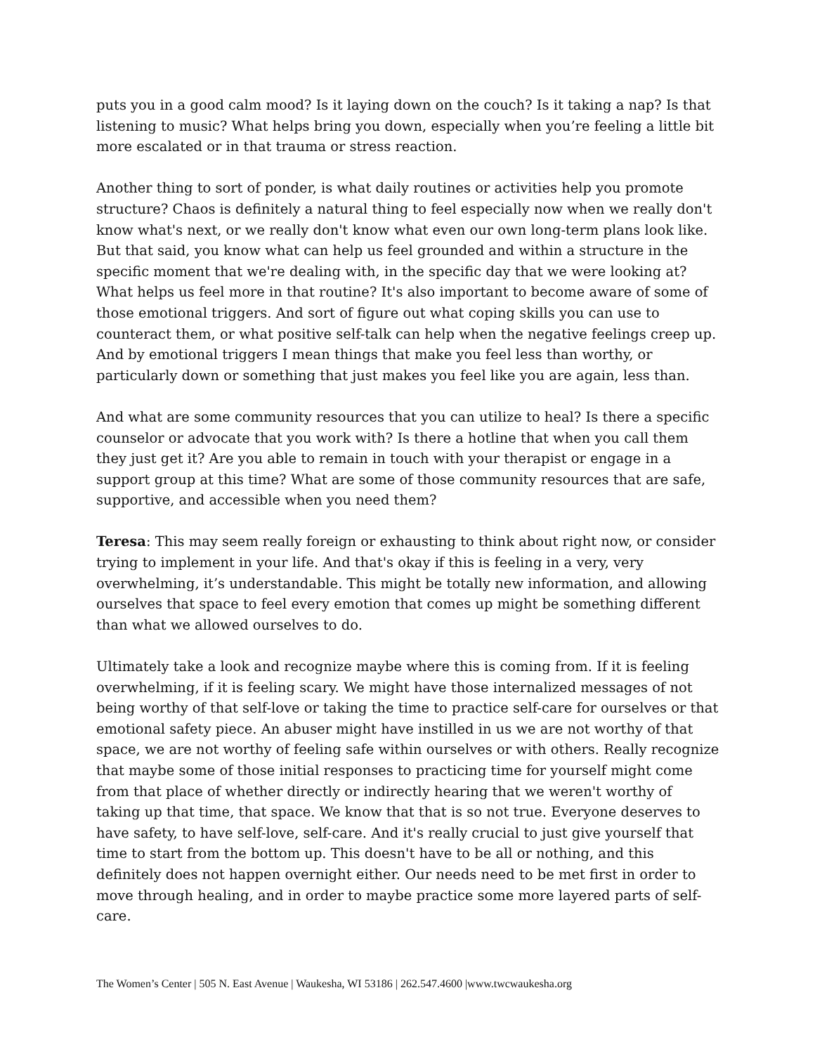puts you in a good calm mood? Is it laying down on the couch? Is it taking a nap? Is that listening to music? What helps bring you down, especially when you’re feeling a little bit more escalated or in that trauma or stress reaction.
Another thing to sort of ponder, is what daily routines or activities help you promote structure? Chaos is definitely a natural thing to feel especially now when we really don't know what's next, or we really don't know what even our own long-term plans look like. But that said, you know what can help us feel grounded and within a structure in the specific moment that we're dealing with, in the specific day that we were looking at? What helps us feel more in that routine? It's also important to become aware of some of those emotional triggers. And sort of figure out what coping skills you can use to counteract them, or what positive self-talk can help when the negative feelings creep up. And by emotional triggers I mean things that make you feel less than worthy, or particularly down or something that just makes you feel like you are again, less than.
And what are some community resources that you can utilize to heal? Is there a specific counselor or advocate that you work with? Is there a hotline that when you call them they just get it? Are you able to remain in touch with your therapist or engage in a support group at this time? What are some of those community resources that are safe, supportive, and accessible when you need them?
Teresa: This may seem really foreign or exhausting to think about right now, or consider trying to implement in your life. And that's okay if this is feeling in a very, very overwhelming, it’s understandable. This might be totally new information, and allowing ourselves that space to feel every emotion that comes up might be something different than what we allowed ourselves to do.
Ultimately take a look and recognize maybe where this is coming from. If it is feeling overwhelming, if it is feeling scary. We might have those internalized messages of not being worthy of that self-love or taking the time to practice self-care for ourselves or that emotional safety piece. An abuser might have instilled in us we are not worthy of that space, we are not worthy of feeling safe within ourselves or with others. Really recognize that maybe some of those initial responses to practicing time for yourself might come from that place of whether directly or indirectly hearing that we weren't worthy of taking up that time, that space. We know that that is so not true. Everyone deserves to have safety, to have self-love, self-care. And it's really crucial to just give yourself that time to start from the bottom up. This doesn't have to be all or nothing, and this definitely does not happen overnight either. Our needs need to be met first in order to move through healing, and in order to maybe practice some more layered parts of self-care.
The Women’s Center | 505 N. East Avenue | Waukesha, WI 53186 | 262.547.4600 |www.twcwaukesha.org